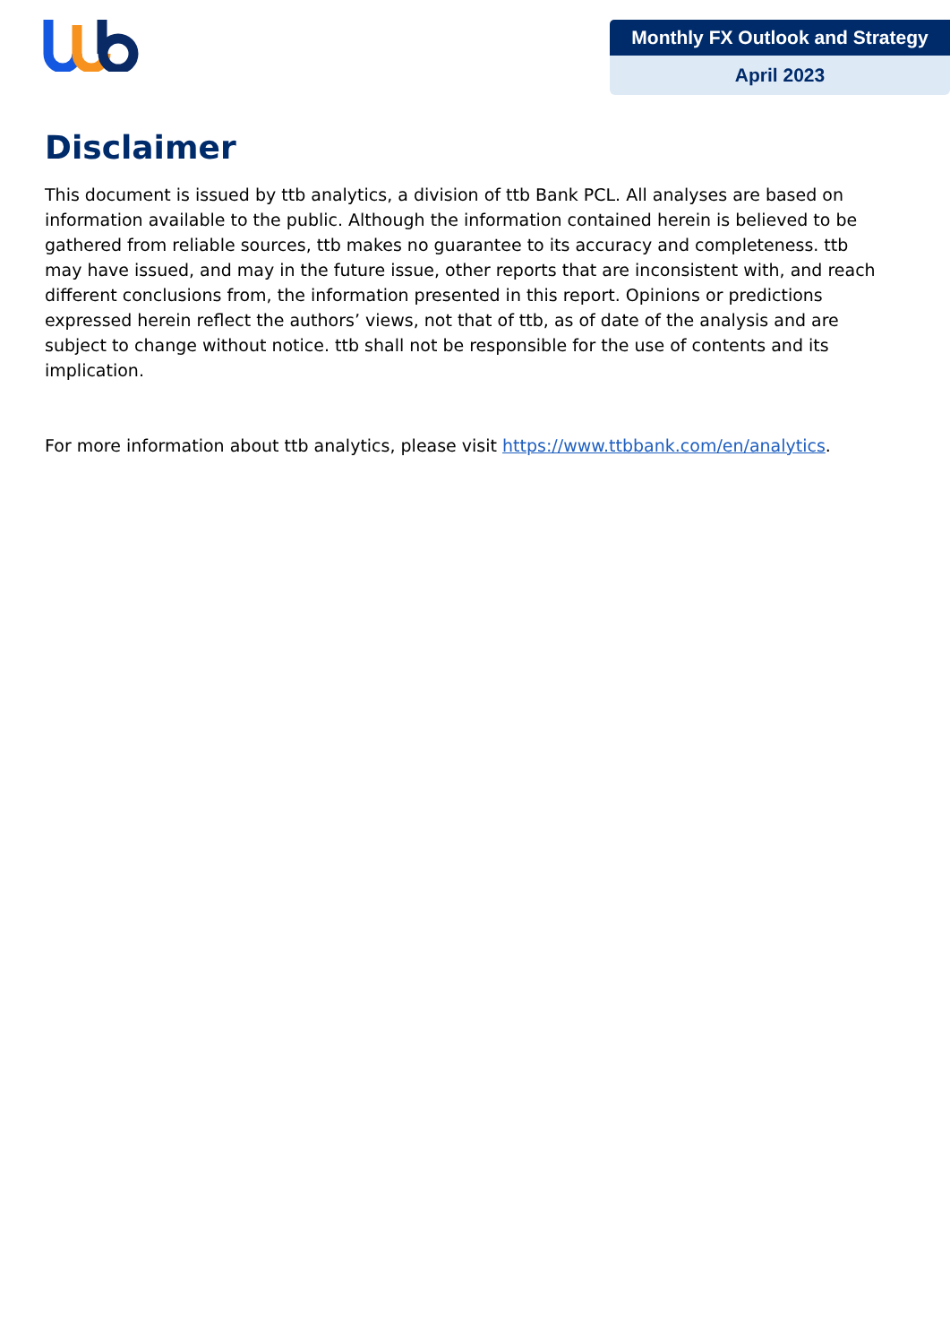Monthly FX Outlook and Strategy
April 2023
Disclaimer
This document is issued by ttb analytics, a division of ttb Bank PCL. All analyses are based on information available to the public. Although the information contained herein is believed to be gathered from reliable sources, ttb makes no guarantee to its accuracy and completeness. ttb may have issued, and may in the future issue, other reports that are inconsistent with, and reach different conclusions from, the information presented in this report. Opinions or predictions expressed herein reflect the authors’ views, not that of ttb, as of date of the analysis and are subject to change without notice. ttb shall not be responsible for the use of contents and its implication.
For more information about ttb analytics, please visit https://www.ttbbank.com/en/analytics.